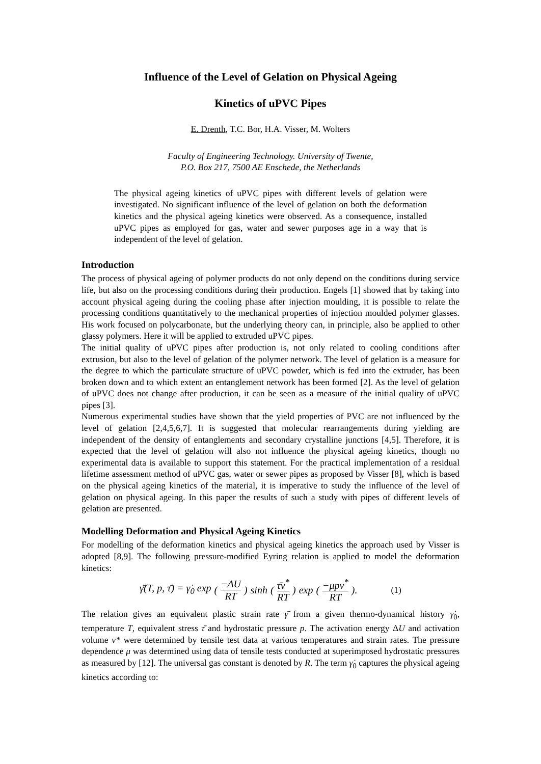Influence of the Level of Gelation on Physical Ageing
Kinetics of uPVC Pipes
E. Drenth, T.C. Bor, H.A. Visser, M. Wolters
Faculty of Engineering Technology. University of Twente,
P.O. Box 217, 7500 AE Enschede, the Netherlands
The physical ageing kinetics of uPVC pipes with different levels of gelation were investigated. No significant influence of the level of gelation on both the deformation kinetics and the physical ageing kinetics were observed. As a consequence, installed uPVC pipes as employed for gas, water and sewer purposes age in a way that is independent of the level of gelation.
Introduction
The process of physical ageing of polymer products do not only depend on the conditions during service life, but also on the processing conditions during their production. Engels [1] showed that by taking into account physical ageing during the cooling phase after injection moulding, it is possible to relate the processing conditions quantitatively to the mechanical properties of injection moulded polymer glasses. His work focused on polycarbonate, but the underlying theory can, in principle, also be applied to other glassy polymers. Here it will be applied to extruded uPVC pipes.
The initial quality of uPVC pipes after production is, not only related to cooling conditions after extrusion, but also to the level of gelation of the polymer network. The level of gelation is a measure for the degree to which the particulate structure of uPVC powder, which is fed into the extruder, has been broken down and to which extent an entanglement network has been formed [2]. As the level of gelation of uPVC does not change after production, it can be seen as a measure of the initial quality of uPVC pipes [3].
Numerous experimental studies have shown that the yield properties of PVC are not influenced by the level of gelation [2,4,5,6,7]. It is suggested that molecular rearrangements during yielding are independent of the density of entanglements and secondary crystalline junctions [4,5]. Therefore, it is expected that the level of gelation will also not influence the physical ageing kinetics, though no experimental data is available to support this statement. For the practical implementation of a residual lifetime assessment method of uPVC gas, water or sewer pipes as proposed by Visser [8], which is based on the physical ageing kinetics of the material, it is imperative to study the influence of the level of gelation on physical ageing. In this paper the results of such a study with pipes of different levels of gelation are presented.
Modelling Deformation and Physical Ageing Kinetics
For modelling of the deformation kinetics and physical ageing kinetics the approach used by Visser is adopted [8,9]. The following pressure-modified Eyring relation is applied to model the deformation kinetics:
γ̇̄(T, p, τ̄) = γ̇<sub>0</sub> exp (−ΔU RT) sinh (τ̄v<sup>*</sup> RT) exp (−μpv<sup>*</sup> RT). (1)
The relation gives an equivalent plastic strain rate γ̇̄ from a given thermo-dynamical history γ̇<sub>0</sub>, temperature T, equivalent stress τ̄ and hydrostatic pressure p. The activation energy ΔU and activation volume v* were determined by tensile test data at various temperatures and strain rates. The pressure dependence μ was determined using data of tensile tests conducted at superimposed hydrostatic pressures as measured by [12]. The universal gas constant is denoted by R. The term γ̇<sub>0</sub> captures the physical ageing kinetics according to: